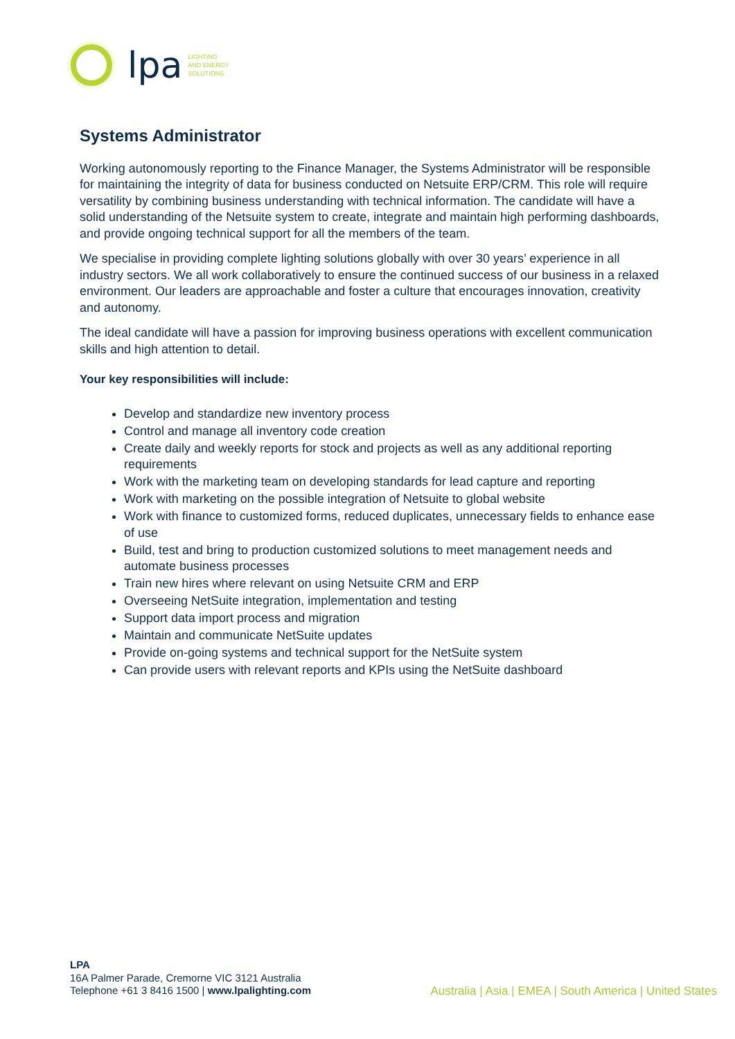lpa
LIGHTING
AND ENERGY
SOLUTIONS
Systems Administrator
Working autonomously reporting to the Finance Manager, the Systems Administrator will be responsible for maintaining the integrity of data for business conducted on Netsuite ERP/CRM. This role will require versatility by combining business understanding with technical information. The candidate will have a solid understanding of the Netsuite system to create, integrate and maintain high performing dashboards, and provide ongoing technical support for all the members of the team.
We specialise in providing complete lighting solutions globally with over 30 years’ experience in all industry sectors. We all work collaboratively to ensure the continued success of our business in a relaxed environment. Our leaders are approachable and foster a culture that encourages innovation, creativity and autonomy.
The ideal candidate will have a passion for improving business operations with excellent communication skills and high attention to detail.
Your key responsibilities will include:
Develop and standardize new inventory process
Control and manage all inventory code creation
Create daily and weekly reports for stock and projects as well as any additional reporting requirements
Work with the marketing team on developing standards for lead capture and reporting
Work with marketing on the possible integration of Netsuite to global website
Work with finance to customized forms, reduced duplicates, unnecessary fields to enhance ease of use
Build, test and bring to production customized solutions to meet management needs and automate business processes
Train new hires where relevant on using Netsuite CRM and ERP
Overseeing NetSuite integration, implementation and testing
Support data import process and migration
Maintain and communicate NetSuite updates
Provide on-going systems and technical support for the NetSuite system
Can provide users with relevant reports and KPIs using the NetSuite dashboard
LPA
16A Palmer Parade, Cremorne VIC 3121 Australia
Telephone +61 3 8416 1500 | www.lpalighting.com
Australia | Asia | EMEA | South America | United States